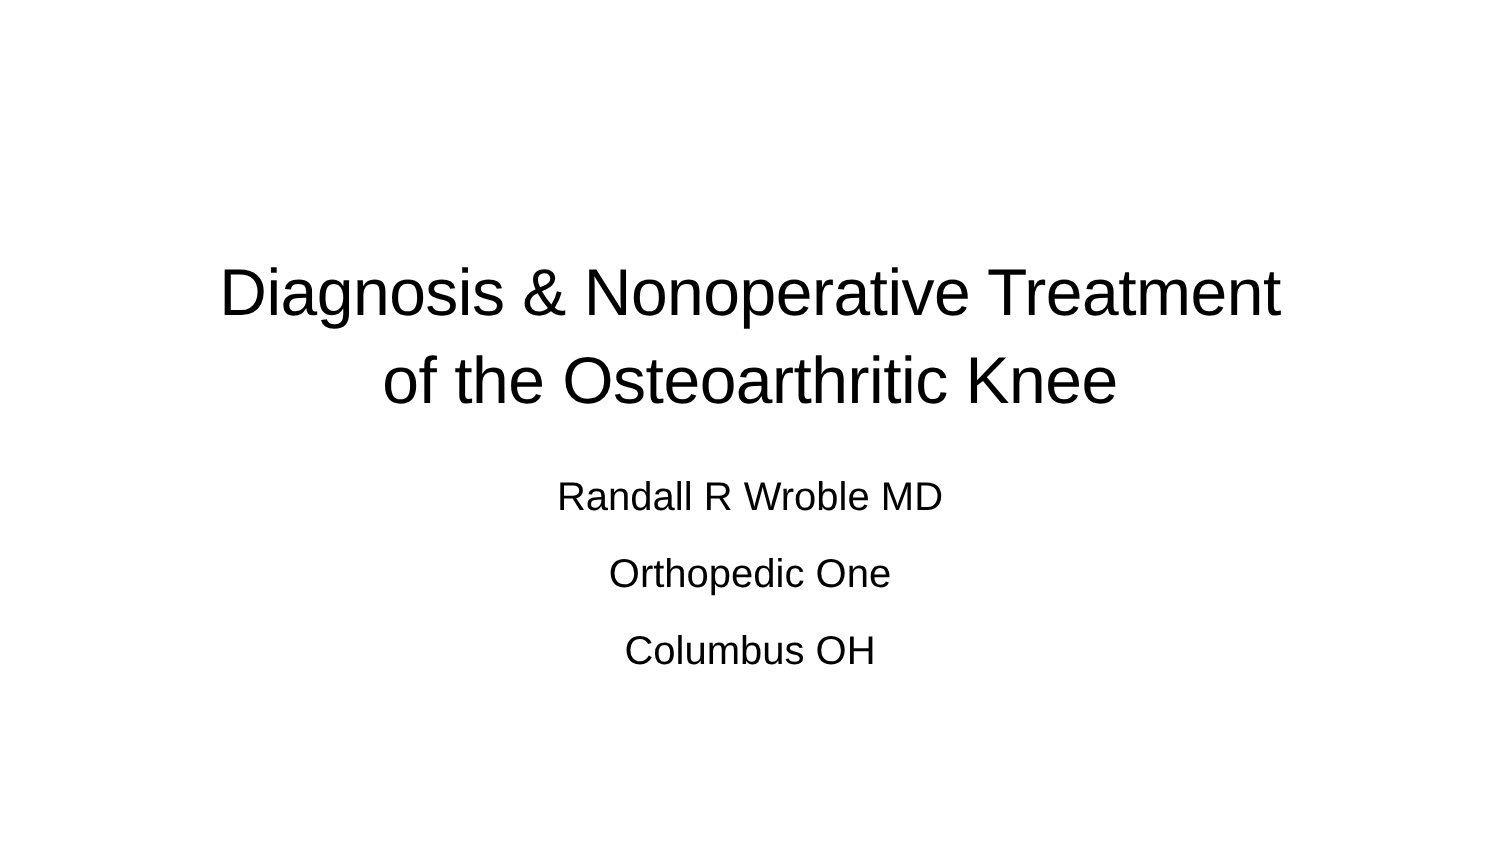Diagnosis & Nonoperative Treatment
of the Osteoarthritic Knee
Randall R Wroble MD
Orthopedic One
Columbus OH